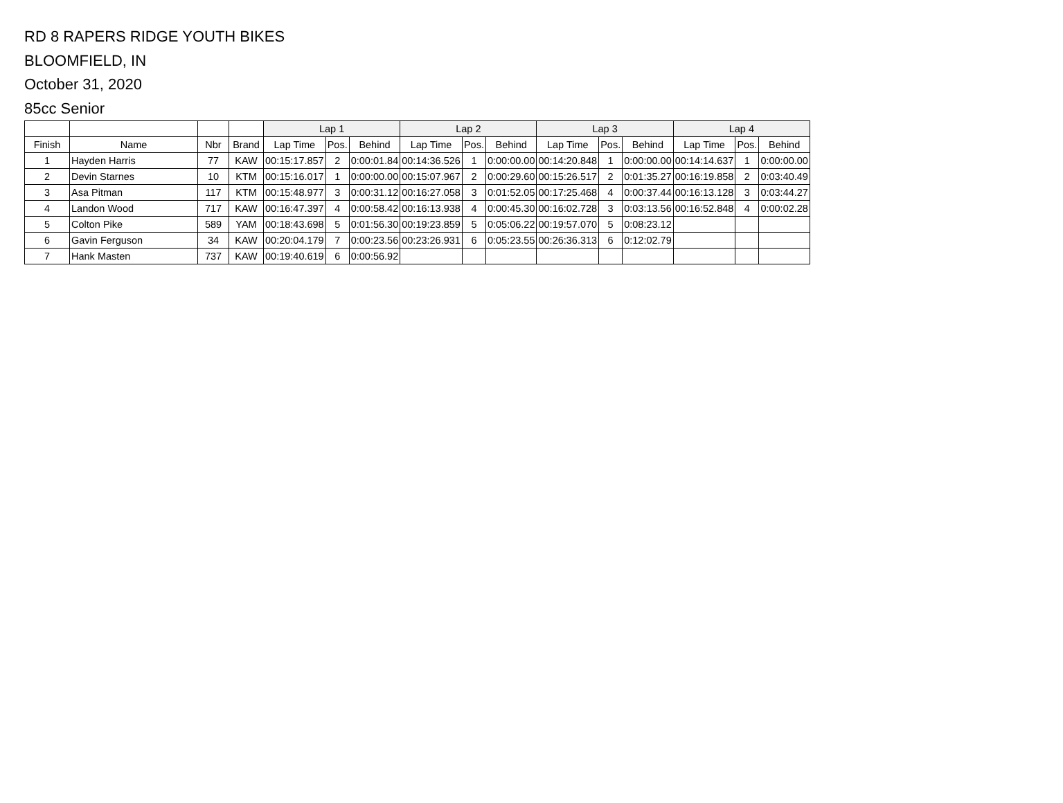RD 8 RAPERS RIDGE YOUTH BIKES
BLOOMFIELD, IN
October 31, 2020
85cc Senior
| | | | | Lap 1 | | | Lap 2 | | | Lap 3 | | | Lap 4 | | |
| --- | --- | --- | --- | --- | --- | --- | --- | --- | --- | --- | --- | --- | --- | --- | --- |
| Finish | Name | Nbr | Brand | Lap Time | Pos. | Behind | Lap Time | Pos. | Behind | Lap Time | Pos. | Behind | Lap Time | Pos. | Behind |
| 1 | Hayden Harris | 77 | KAW | 00:15:17.857 | 2 | 0:00:01.84 | 00:14:36.526 | 1 | 0:00:00.00 | 00:14:20.848 | 1 | 0:00:00.00 | 00:14:14.637 | 1 | 0:00:00.00 |
| 2 | Devin Starnes | 10 | KTM | 00:15:16.017 | 1 | 0:00:00.00 | 00:15:07.967 | 2 | 0:00:29.60 | 00:15:26.517 | 2 | 0:01:35.27 | 00:16:19.858 | 2 | 0:03:40.49 |
| 3 | Asa Pitman | 117 | KTM | 00:15:48.977 | 3 | 0:00:31.12 | 00:16:27.058 | 3 | 0:01:52.05 | 00:17:25.468 | 4 | 0:00:37.44 | 00:16:13.128 | 3 | 0:03:44.27 |
| 4 | Landon Wood | 717 | KAW | 00:16:47.397 | 4 | 0:00:58.42 | 00:16:13.938 | 4 | 0:00:45.30 | 00:16:02.728 | 3 | 0:03:13.56 | 00:16:52.848 | 4 | 0:00:02.28 |
| 5 | Colton Pike | 589 | YAM | 00:18:43.698 | 5 | 0:01:56.30 | 00:19:23.859 | 5 | 0:05:06.22 | 00:19:57.070 | 5 | 0:08:23.12 | | | |
| 6 | Gavin Ferguson | 34 | KAW | 00:20:04.179 | 7 | 0:00:23.56 | 00:23:26.931 | 6 | 0:05:23.55 | 00:26:36.313 | 6 | 0:12:02.79 | | | |
| 7 | Hank Masten | 737 | KAW | 00:19:40.619 | 6 | 0:00:56.92 | | | | | | | | | |